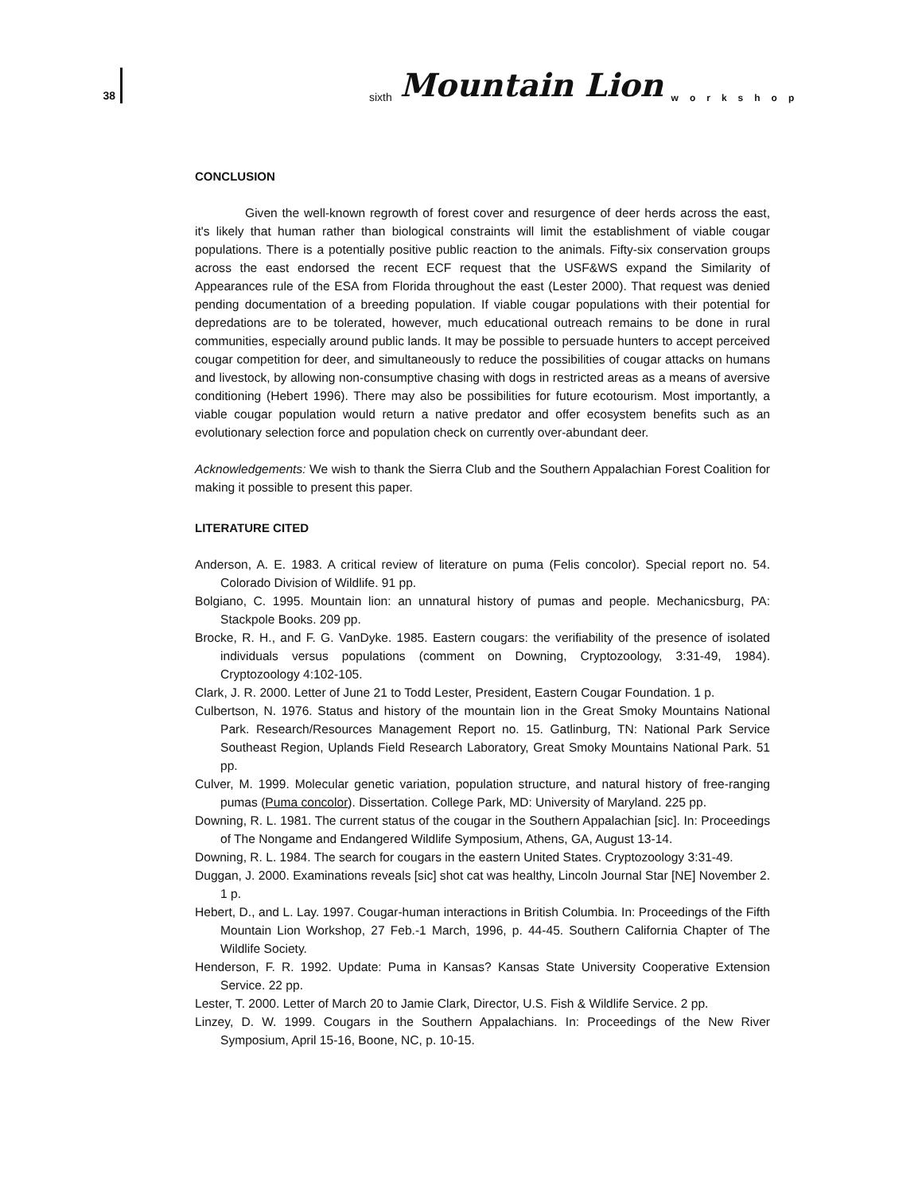38
sixth Mountain Lion workshop
CONCLUSION
Given the well-known regrowth of forest cover and resurgence of deer herds across the east, it's likely that human rather than biological constraints will limit the establishment of viable cougar populations. There is a potentially positive public reaction to the animals. Fifty-six conservation groups across the east endorsed the recent ECF request that the USF&WS expand the Similarity of Appearances rule of the ESA from Florida throughout the east (Lester 2000). That request was denied pending documentation of a breeding population. If viable cougar populations with their potential for depredations are to be tolerated, however, much educational outreach remains to be done in rural communities, especially around public lands. It may be possible to persuade hunters to accept perceived cougar competition for deer, and simultaneously to reduce the possibilities of cougar attacks on humans and livestock, by allowing non-consumptive chasing with dogs in restricted areas as a means of aversive conditioning (Hebert 1996). There may also be possibilities for future ecotourism. Most importantly, a viable cougar population would return a native predator and offer ecosystem benefits such as an evolutionary selection force and population check on currently over-abundant deer.
Acknowledgements: We wish to thank the Sierra Club and the Southern Appalachian Forest Coalition for making it possible to present this paper.
LITERATURE CITED
Anderson, A. E. 1983. A critical review of literature on puma (Felis concolor). Special report no. 54. Colorado Division of Wildlife. 91 pp.
Bolgiano, C. 1995. Mountain lion: an unnatural history of pumas and people. Mechanicsburg, PA: Stackpole Books. 209 pp.
Brocke, R. H., and F. G. VanDyke. 1985. Eastern cougars: the verifiability of the presence of isolated individuals versus populations (comment on Downing, Cryptozoology, 3:31-49, 1984). Cryptozoology 4:102-105.
Clark, J. R. 2000. Letter of June 21 to Todd Lester, President, Eastern Cougar Foundation. 1 p.
Culbertson, N. 1976. Status and history of the mountain lion in the Great Smoky Mountains National Park. Research/Resources Management Report no. 15. Gatlinburg, TN: National Park Service Southeast Region, Uplands Field Research Laboratory, Great Smoky Mountains National Park. 51 pp.
Culver, M. 1999. Molecular genetic variation, population structure, and natural history of free-ranging pumas (Puma concolor). Dissertation. College Park, MD: University of Maryland. 225 pp.
Downing, R. L. 1981. The current status of the cougar in the Southern Appalachian [sic]. In: Proceedings of The Nongame and Endangered Wildlife Symposium, Athens, GA, August 13-14.
Downing, R. L. 1984. The search for cougars in the eastern United States. Cryptozoology 3:31-49.
Duggan, J. 2000. Examinations reveals [sic] shot cat was healthy, Lincoln Journal Star [NE] November 2. 1 p.
Hebert, D., and L. Lay. 1997. Cougar-human interactions in British Columbia. In: Proceedings of the Fifth Mountain Lion Workshop, 27 Feb.-1 March, 1996, p. 44-45. Southern California Chapter of The Wildlife Society.
Henderson, F. R. 1992. Update: Puma in Kansas? Kansas State University Cooperative Extension Service. 22 pp.
Lester, T. 2000. Letter of March 20 to Jamie Clark, Director, U.S. Fish & Wildlife Service. 2 pp.
Linzey, D. W. 1999. Cougars in the Southern Appalachians. In: Proceedings of the New River Symposium, April 15-16, Boone, NC, p. 10-15.